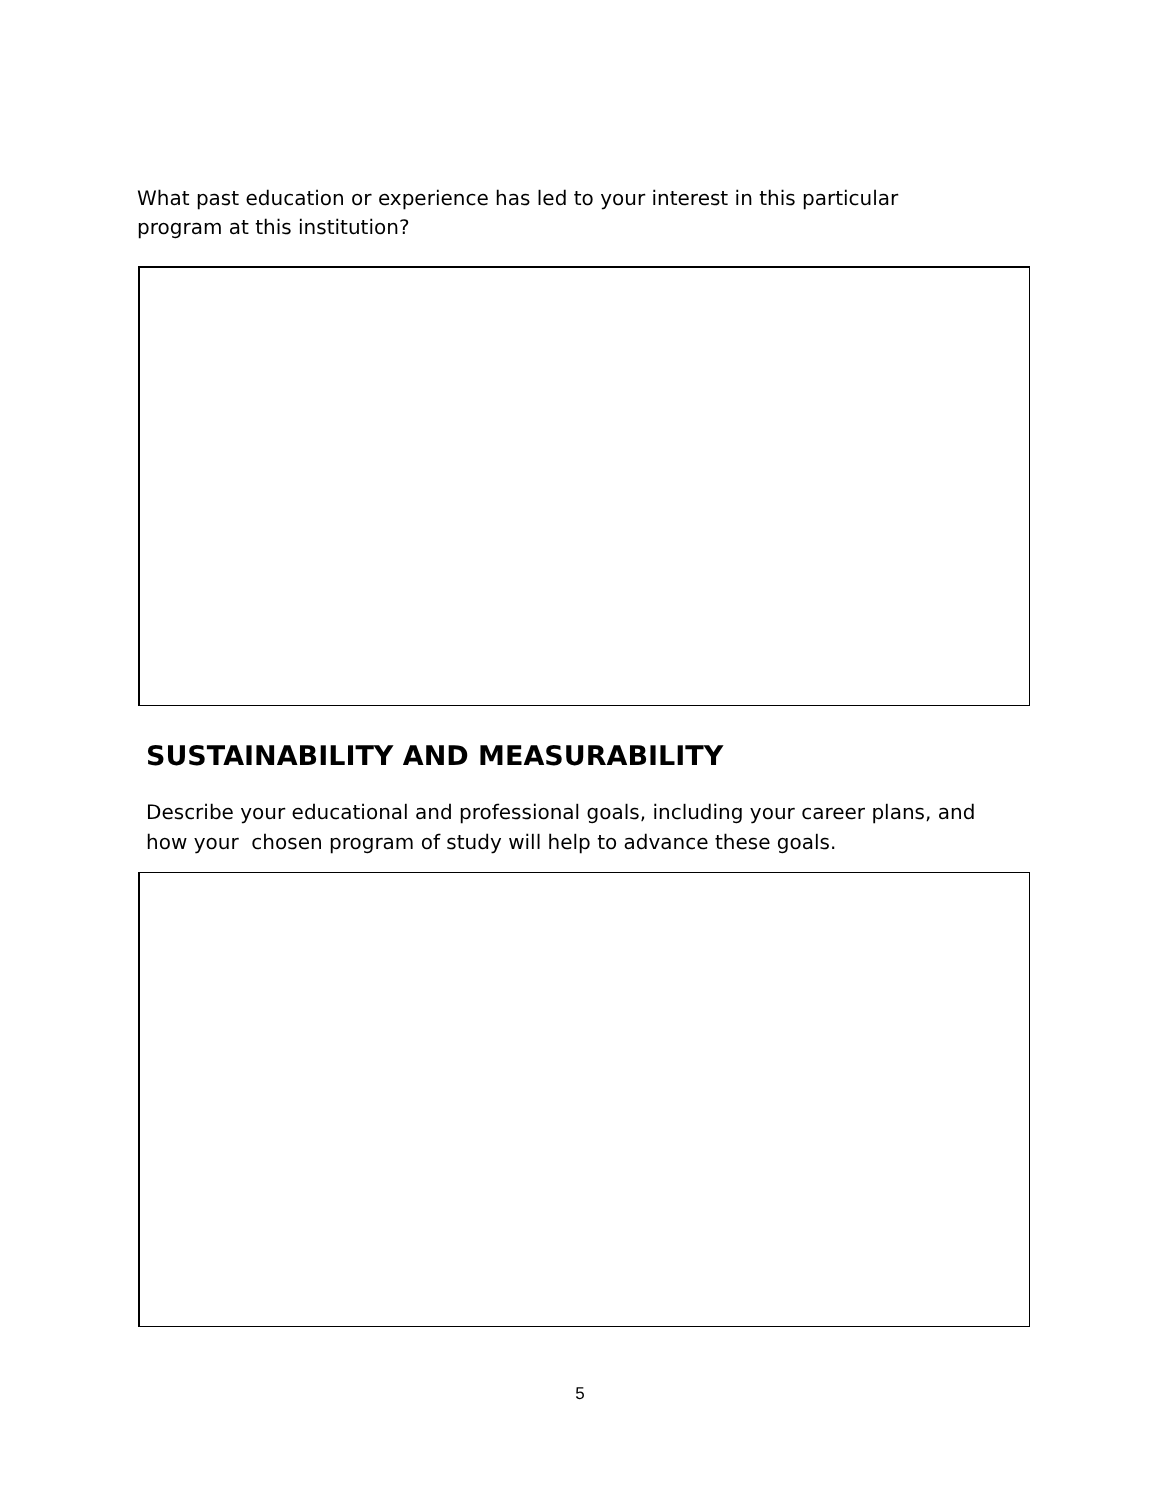What past education or experience has led to your interest in this particular program at this institution?
SUSTAINABILITY AND MEASURABILITY
Describe your educational and professional goals, including your career plans, and how your chosen program of study will help to advance these goals.
5